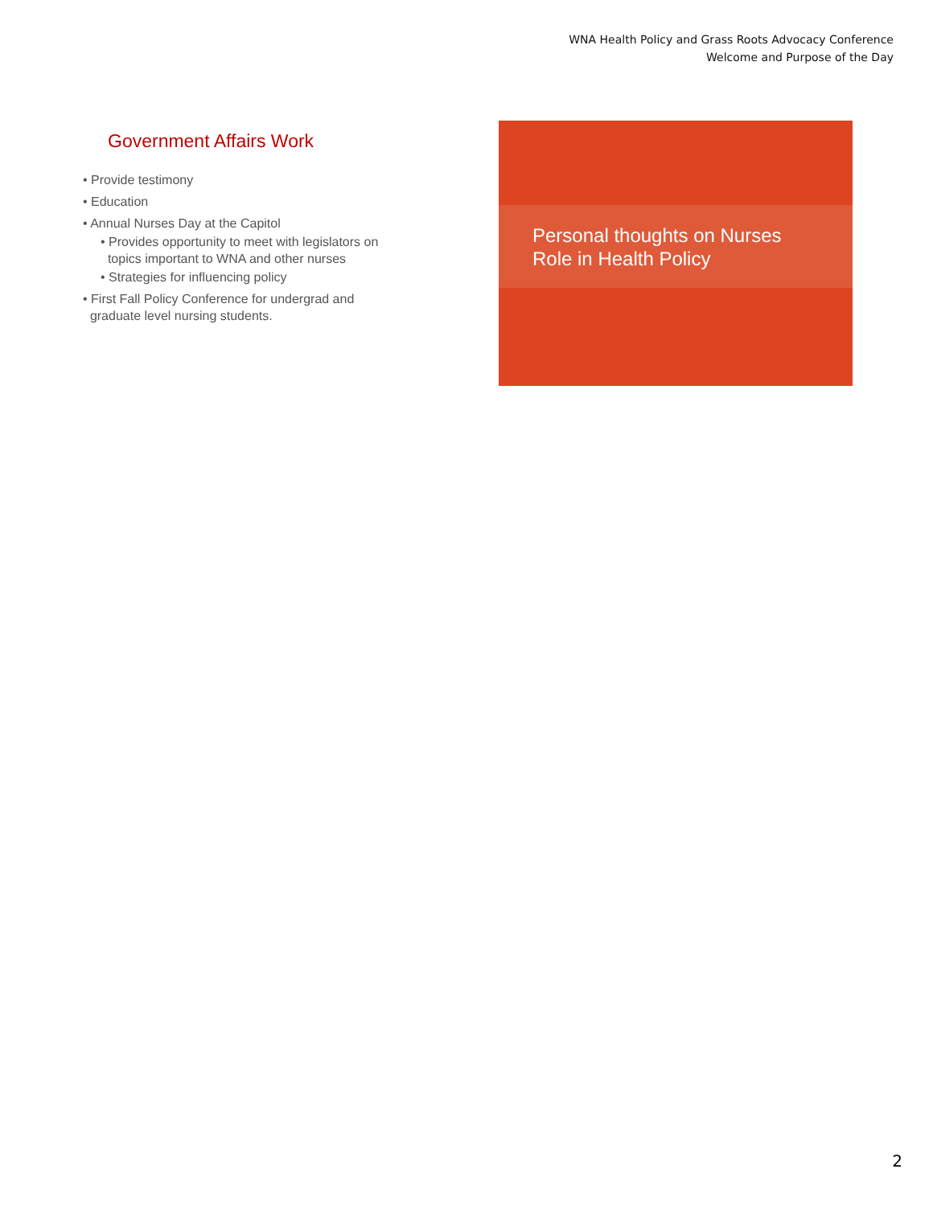WNA Health Policy and Grass Roots Advocacy Conference
Welcome and Purpose of the Day
Government Affairs Work
• Provide testimony
• Education
• Annual Nurses Day at the Capitol
• Provides opportunity to meet with legislators on
topics important to WNA and other nurses
• Strategies for influencing policy
• First Fall Policy Conference for undergrad and
graduate level nursing students.
Personal thoughts on Nurses
Role in Health Policy
2